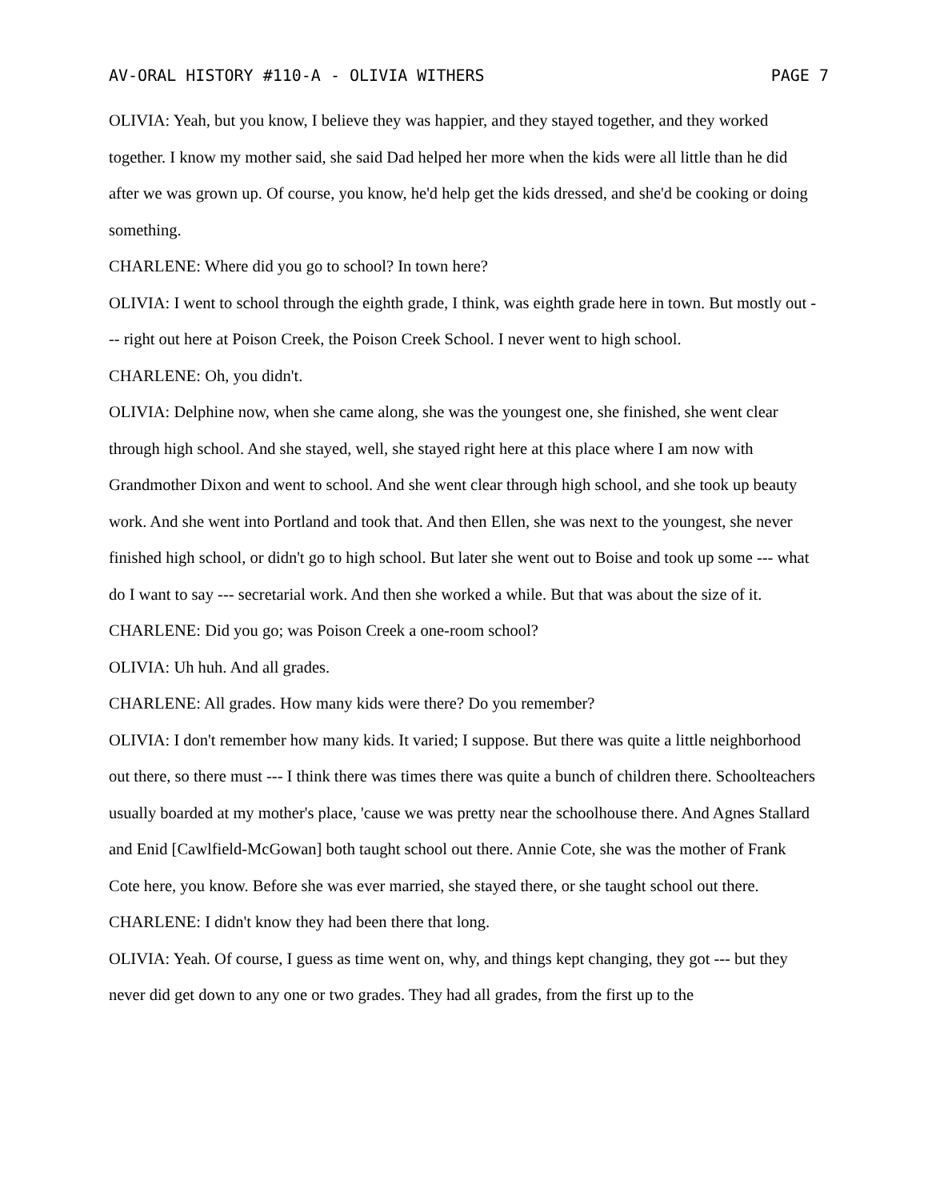AV-ORAL HISTORY #110-A - OLIVIA WITHERS PAGE 7
OLIVIA: Yeah, but you know, I believe they was happier, and they stayed together, and they worked together. I know my mother said, she said Dad helped her more when the kids were all little than he did after we was grown up. Of course, you know, he'd help get the kids dressed, and she'd be cooking or doing something.
CHARLENE: Where did you go to school? In town here?
OLIVIA: I went to school through the eighth grade, I think, was eighth grade here in town. But mostly out --- right out here at Poison Creek, the Poison Creek School. I never went to high school.
CHARLENE: Oh, you didn't.
OLIVIA: Delphine now, when she came along, she was the youngest one, she finished, she went clear through high school. And she stayed, well, she stayed right here at this place where I am now with Grandmother Dixon and went to school. And she went clear through high school, and she took up beauty work. And she went into Portland and took that. And then Ellen, she was next to the youngest, she never finished high school, or didn't go to high school. But later she went out to Boise and took up some --- what do I want to say --- secretarial work. And then she worked a while. But that was about the size of it.
CHARLENE: Did you go; was Poison Creek a one-room school?
OLIVIA: Uh huh. And all grades.
CHARLENE: All grades. How many kids were there? Do you remember?
OLIVIA: I don't remember how many kids. It varied; I suppose. But there was quite a little neighborhood out there, so there must --- I think there was times there was quite a bunch of children there. Schoolteachers usually boarded at my mother's place, 'cause we was pretty near the schoolhouse there. And Agnes Stallard and Enid [Cawlfield-McGowan] both taught school out there. Annie Cote, she was the mother of Frank Cote here, you know. Before she was ever married, she stayed there, or she taught school out there.
CHARLENE: I didn't know they had been there that long.
OLIVIA: Yeah. Of course, I guess as time went on, why, and things kept changing, they got --- but they never did get down to any one or two grades. They had all grades, from the first up to the